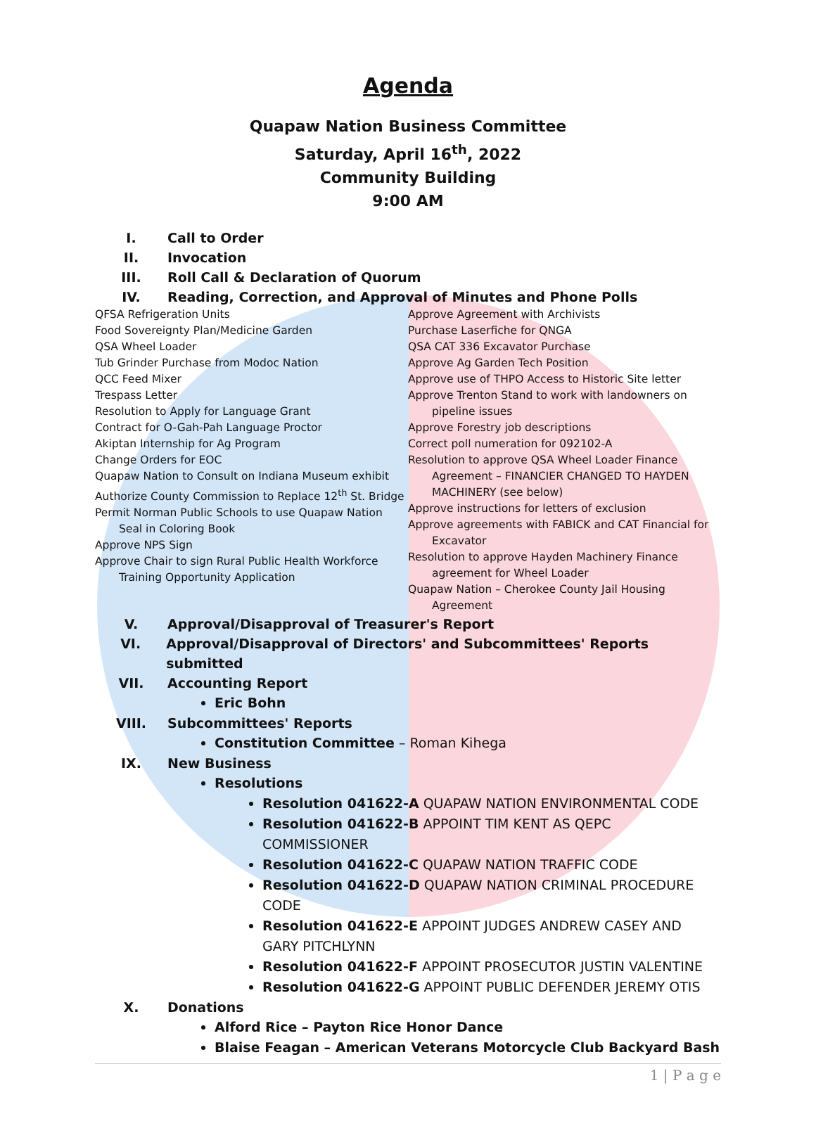Agenda
Quapaw Nation Business Committee
Saturday, April 16<sup>th</sup>, 2022
Community Building
9:00 AM
I. Call to Order
II. Invocation
III. Roll Call & Declaration of Quorum
IV. Reading, Correction, and Approval of Minutes and Phone Polls
QFSA Refrigeration Units
Food Sovereignty Plan/Medicine Garden
QSA Wheel Loader
Tub Grinder Purchase from Modoc Nation
QCC Feed Mixer
Trespass Letter
Resolution to Apply for Language Grant
Contract for O-Gah-Pah Language Proctor
Akiptan Internship for Ag Program
Change Orders for EOC
Quapaw Nation to Consult on Indiana Museum exhibit
Authorize County Commission to Replace 12<sup>th</sup> St. Bridge
Permit Norman Public Schools to use Quapaw Nation Seal in Coloring Book
Approve NPS Sign
Approve Chair to sign Rural Public Health Workforce Training Opportunity Application
Approve Agreement with Archivists
Purchase Laserfiche for QNGA
QSA CAT 336 Excavator Purchase
Approve Ag Garden Tech Position
Approve use of THPO Access to Historic Site letter
Approve Trenton Stand to work with landowners on pipeline issues
Approve Forestry job descriptions
Correct poll numeration for 092102-A
Resolution to approve QSA Wheel Loader Finance Agreement – FINANCIER CHANGED TO HAYDEN MACHINERY (see below)
Approve instructions for letters of exclusion
Approve agreements with FABICK and CAT Financial for Excavator
Resolution to approve Hayden Machinery Finance agreement for Wheel Loader
Quapaw Nation – Cherokee County Jail Housing Agreement
V. Approval/Disapproval of Treasurer's Report
VI. Approval/Disapproval of Directors' and Subcommittees' Reports submitted
VII. Accounting Report
Eric Bohn
VIII. Subcommittees' Reports
Constitution Committee – Roman Kihega
IX. New Business
Resolutions
Resolution 041622-A QUAPAW NATION ENVIRONMENTAL CODE
Resolution 041622-B APPOINT TIM KENT AS QEPC COMMISSIONER
Resolution 041622-C QUAPAW NATION TRAFFIC CODE
Resolution 041622-D QUAPAW NATION CRIMINAL PROCEDURE CODE
Resolution 041622-E APPOINT JUDGES ANDREW CASEY AND GARY PITCHLYNN
Resolution 041622-F APPOINT PROSECUTOR JUSTIN VALENTINE
Resolution 041622-G APPOINT PUBLIC DEFENDER JEREMY OTIS
X. Donations
Alford Rice – Payton Rice Honor Dance
Blaise Feagan – American Veterans Motorcycle Club Backyard Bash
1 | P a g e